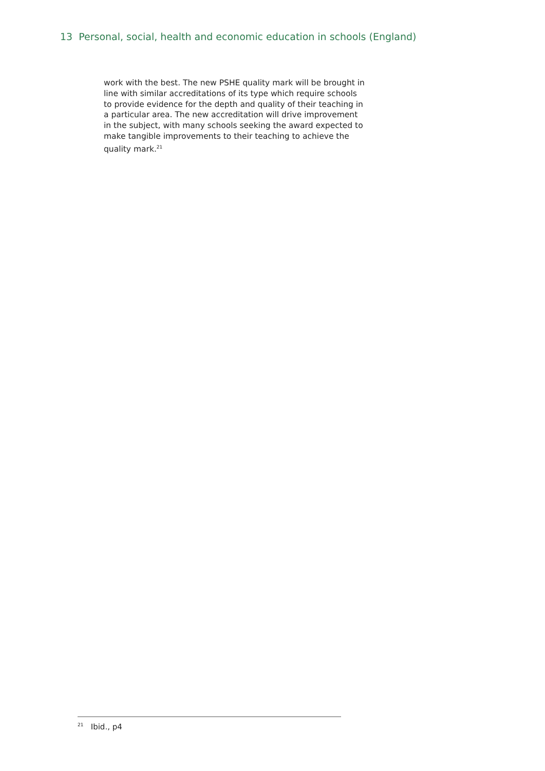13 Personal, social, health and economic education in schools (England)
work with the best. The new PSHE quality mark will be brought in line with similar accreditations of its type which require schools to provide evidence for the depth and quality of their teaching in a particular area. The new accreditation will drive improvement in the subject, with many schools seeking the award expected to make tangible improvements to their teaching to achieve the quality mark.<sup>21</sup>
<sup>21</sup> Ibid., p4